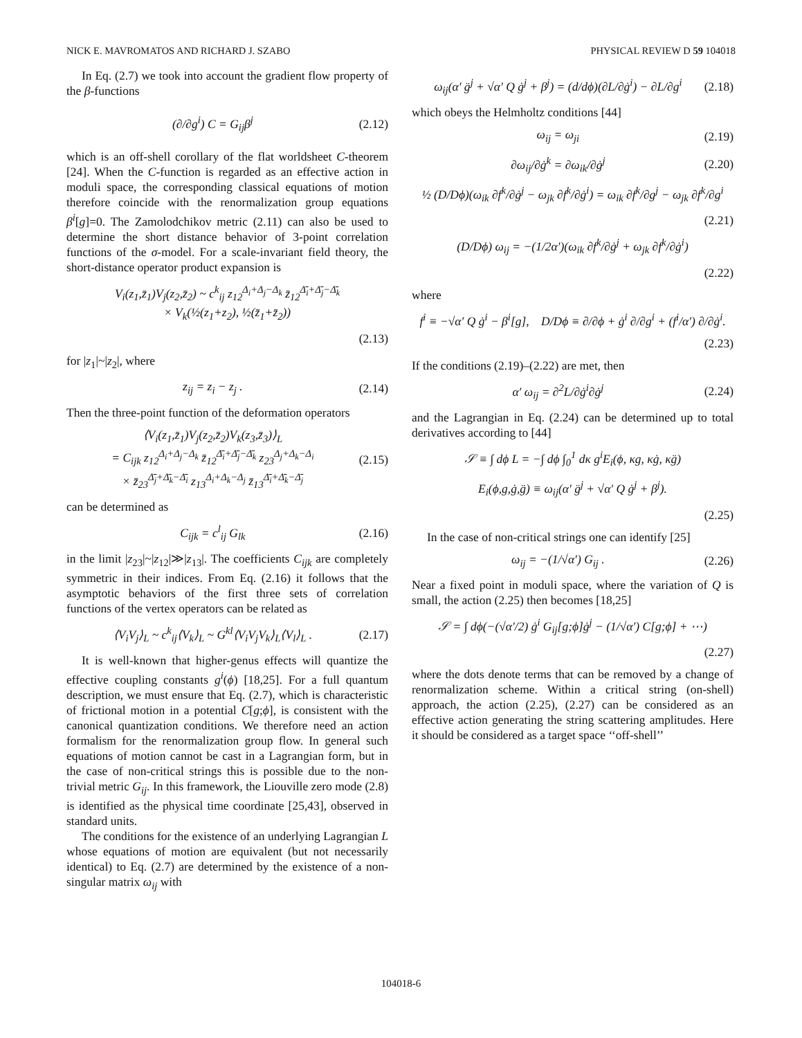NICK E. MAVROMATOS AND RICHARD J. SZABO PHYSICAL REVIEW D 59 104018
In Eq. (2.7) we took into account the gradient flow property of the β-functions
(∂/∂g<sup>i</sup>) C = G<sub>ij</sub>β<sup>j</sup> (2.12)
which is an off-shell corollary of the flat worldsheet C-theorem [24]. When the C-function is regarded as an effective action in moduli space, the corresponding classical equations of motion therefore coincide with the renormalization group equations β<sup>i</sup>[g]=0. The Zamolodchikov metric (2.11) can also be used to determine the short distance behavior of 3-point correlation functions of the σ-model. For a scale-invariant field theory, the short-distance operator product expansion is
V<sub>i</sub>(z<sub>1</sub>,z̄<sub>1</sub>)V<sub>j</sub>(z<sub>2</sub>,z̄<sub>2</sub>) ~ c<sup>k</sup><sub>ij</sub> z<sub>12</sub><sup>Δ<sub>i</sub>+Δ<sub>j</sub>−Δ<sub>k</sub></sup> z̄<sub>12</sub><sup>Δ̄<sub>i</sub>+Δ̄<sub>j</sub>−Δ̄<sub>k</sub></sup>
× V<sub>k</sub>(½(z<sub>1</sub>+z<sub>2</sub>), ½(z̄<sub>1</sub>+z̄<sub>2</sub>))
(2.13)
for |z<sub>1</sub>|~|z<sub>2</sub>|, where
z<sub>ij</sub> = z<sub>i</sub> − z<sub>j</sub> . (2.14)
Then the three-point function of the deformation operators
⟨V<sub>i</sub>(z<sub>1</sub>,z̄<sub>1</sub>)V<sub>j</sub>(z<sub>2</sub>,z̄<sub>2</sub>)V<sub>k</sub>(z<sub>3</sub>,z̄<sub>3</sub>)⟩<sub>L</sub>
= C<sub>ijk</sub> z<sub>12</sub><sup>Δ<sub>i</sub>+Δ<sub>j</sub>−Δ<sub>k</sub></sup> z̄<sub>12</sub><sup>Δ̄<sub>i</sub>+Δ̄<sub>j</sub>−Δ̄<sub>k</sub></sup> z<sub>23</sub><sup>Δ<sub>j</sub>+Δ<sub>k</sub>−Δ<sub>i</sub></sup>
× z̄<sub>23</sub><sup>Δ̄<sub>j</sub>+Δ̄<sub>k</sub>−Δ̄<sub>i</sub></sup> z<sub>13</sub><sup>Δ<sub>i</sub>+Δ<sub>k</sub>−Δ<sub>j</sub></sup> z̄<sub>13</sub><sup>Δ̄<sub>i</sub>+Δ̄<sub>k</sub>−Δ̄<sub>j</sub></sup> (2.15)
can be determined as
C<sub>ijk</sub> = c<sup>l</sup><sub>ij</sub> G<sub>lk</sub> (2.16)
in the limit |z<sub>23</sub>|~|z<sub>12</sub>|≫|z<sub>13</sub>|. The coefficients C<sub>ijk</sub> are completely symmetric in their indices. From Eq. (2.16) it follows that the asymptotic behaviors of the first three sets of correlation functions of the vertex operators can be related as
⟨V<sub>i</sub>V<sub>j</sub>⟩<sub>L</sub> ~ c<sup>k</sup><sub>ij</sub>⟨V<sub>k</sub>⟩<sub>L</sub> ~ G<sup>kl</sup>⟨V<sub>i</sub>V<sub>j</sub>V<sub>k</sub>⟩<sub>L</sub>⟨V<sub>l</sub>⟩<sub>L</sub> . (2.17)
It is well-known that higher-genus effects will quantize the effective coupling constants g<sup>i</sup>(ϕ) [18,25]. For a full quantum description, we must ensure that Eq. (2.7), which is characteristic of frictional motion in a potential C[g;ϕ], is consistent with the canonical quantization conditions. We therefore need an action formalism for the renormalization group flow. In general such equations of motion cannot be cast in a Lagrangian form, but in the case of non-critical strings this is possible due to the non-trivial metric G<sub>ij</sub>. In this framework, the Liouville zero mode (2.8) is identified as the physical time coordinate [25,43], observed in standard units.
The conditions for the existence of an underlying Lagrangian L whose equations of motion are equivalent (but not necessarily identical) to Eq. (2.7) are determined by the existence of a non-singular matrix ω<sub>ij</sub> with
ω<sub>ij</sub>(α′ g̈<sup>j</sup> + √α′ Q ġ<sup>j</sup> + β<sup>j</sup>) = (d/dϕ)(∂L/∂ġ<sup>i</sup>) − ∂L/∂g<sup>i</sup> (2.18)
which obeys the Helmholtz conditions [44]
ω<sub>ij</sub> = ω<sub>ji</sub> (2.19)
∂ω<sub>ij</sub>/∂ġ<sup>k</sup> = ∂ω<sub>ik</sub>/∂ġ<sup>j</sup> (2.20)
½ (D/Dϕ)(ω<sub>ik</sub> ∂f<sup>k</sup>/∂ġ<sup>j</sup> − ω<sub>jk</sub> ∂f<sup>k</sup>/∂ġ<sup>i</sup>) = ω<sub>ik</sub> ∂f<sup>k</sup>/∂g<sup>j</sup> − ω<sub>jk</sub> ∂f<sup>k</sup>/∂g<sup>i</sup>
(2.21)
(D/Dϕ) ω<sub>ij</sub> = −(1/2α′)(ω<sub>ik</sub> ∂f<sup>k</sup>/∂ġ<sup>j</sup> + ω<sub>jk</sub> ∂f<sup>k</sup>/∂ġ<sup>i</sup>)
(2.22)
where
f<sup>i</sup> ≡ −√α′ Q ġ<sup>i</sup> − β<sup>i</sup>[g], D/Dϕ ≡ ∂/∂ϕ + ġ<sup>i</sup> ∂/∂g<sup>i</sup> + (f<sup>i</sup>/α′) ∂/∂ġ<sup>i</sup>.
(2.23)
If the conditions (2.19)–(2.22) are met, then
α′ ω<sub>ij</sub> = ∂<sup>2</sup>L/∂ġ<sup>i</sup>∂ġ<sup>j</sup> (2.24)
and the Lagrangian in Eq. (2.24) can be determined up to total derivatives according to [44]
𝒮 ≡ ∫ dϕ L = −∫ dϕ ∫<sub>0</sub><sup>1</sup> dκ g<sup>i</sup>E<sub>i</sub>(ϕ, κg, κġ, κg̈)
E<sub>i</sub>(ϕ,g,ġ,g̈) ≡ ω<sub>ij</sub>(α′ g̈<sup>j</sup> + √α′ Q ġ<sup>j</sup> + β<sup>j</sup>).
(2.25)
In the case of non-critical strings one can identify [25]
ω<sub>ij</sub> = −(1/√α′) G<sub>ij</sub> . (2.26)
Near a fixed point in moduli space, where the variation of Q is small, the action (2.25) then becomes [18,25]
𝒮 = ∫ dϕ(−(√α′/2) ġ<sup>i</sup> G<sub>ij</sub>[g;ϕ]ġ<sup>j</sup> − (1/√α′) C[g;ϕ] + ⋯)
(2.27)
where the dots denote terms that can be removed by a change of renormalization scheme. Within a critical string (on-shell) approach, the action (2.25), (2.27) can be considered as an effective action generating the string scattering amplitudes. Here it should be considered as a target space ‘‘off-shell’’
104018-6